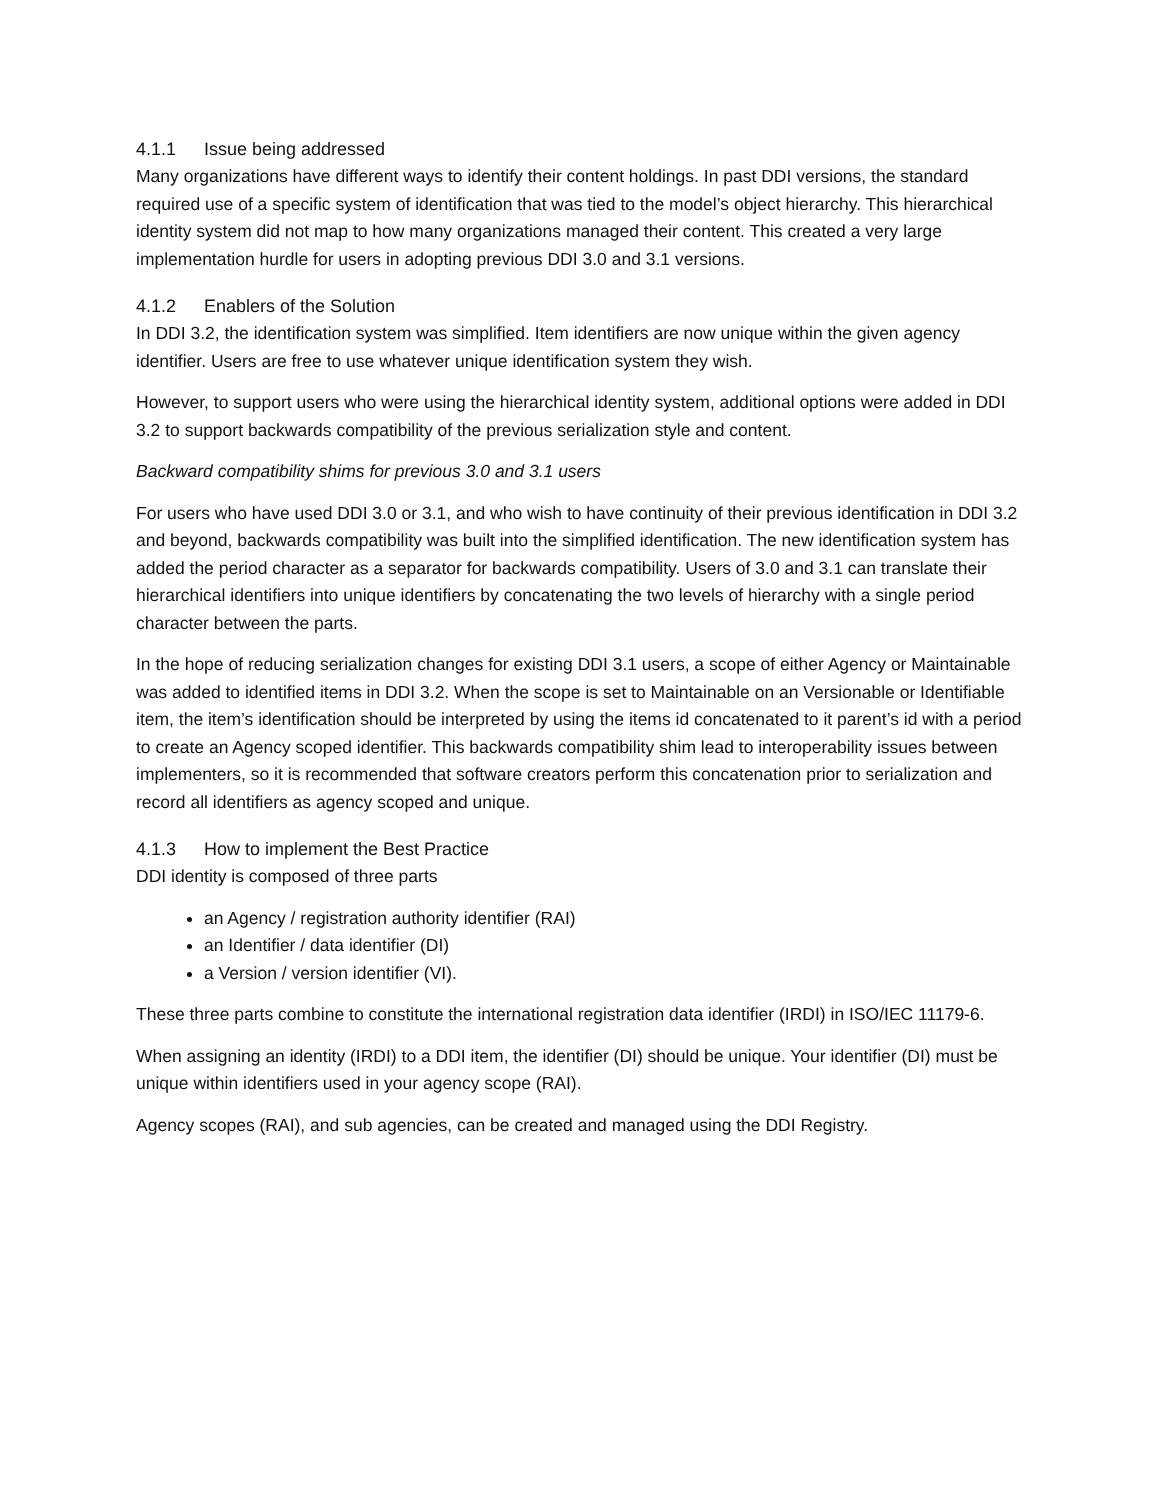4.1.1 Issue being addressed
Many organizations have different ways to identify their content holdings. In past DDI versions, the standard required use of a specific system of identification that was tied to the model’s object hierarchy. This hierarchical identity system did not map to how many organizations managed their content. This created a very large implementation hurdle for users in adopting previous DDI 3.0 and 3.1 versions.
4.1.2 Enablers of the Solution
In DDI 3.2, the identification system was simplified. Item identifiers are now unique within the given agency identifier. Users are free to use whatever unique identification system they wish.
However, to support users who were using the hierarchical identity system, additional options were added in DDI 3.2 to support backwards compatibility of the previous serialization style and content.
Backward compatibility shims for previous 3.0 and 3.1 users
For users who have used DDI 3.0 or 3.1, and who wish to have continuity of their previous identification in DDI 3.2 and beyond, backwards compatibility was built into the simplified identification. The new identification system has added the period character as a separator for backwards compatibility. Users of 3.0 and 3.1 can translate their hierarchical identifiers into unique identifiers by concatenating the two levels of hierarchy with a single period character between the parts.
In the hope of reducing serialization changes for existing DDI 3.1 users, a scope of either Agency or Maintainable was added to identified items in DDI 3.2. When the scope is set to Maintainable on an Versionable or Identifiable item, the item’s identification should be interpreted by using the items id concatenated to it parent’s id with a period to create an Agency scoped identifier. This backwards compatibility shim lead to interoperability issues between implementers, so it is recommended that software creators perform this concatenation prior to serialization and record all identifiers as agency scoped and unique.
4.1.3 How to implement the Best Practice
DDI identity is composed of three parts
an Agency / registration authority identifier (RAI)
an Identifier / data identifier (DI)
a Version / version identifier (VI).
These three parts combine to constitute the international registration data identifier (IRDI) in ISO/IEC 11179-6.
When assigning an identity (IRDI) to a DDI item, the identifier (DI) should be unique. Your identifier (DI) must be unique within identifiers used in your agency scope (RAI).
Agency scopes (RAI), and sub agencies, can be created and managed using the DDI Registry.